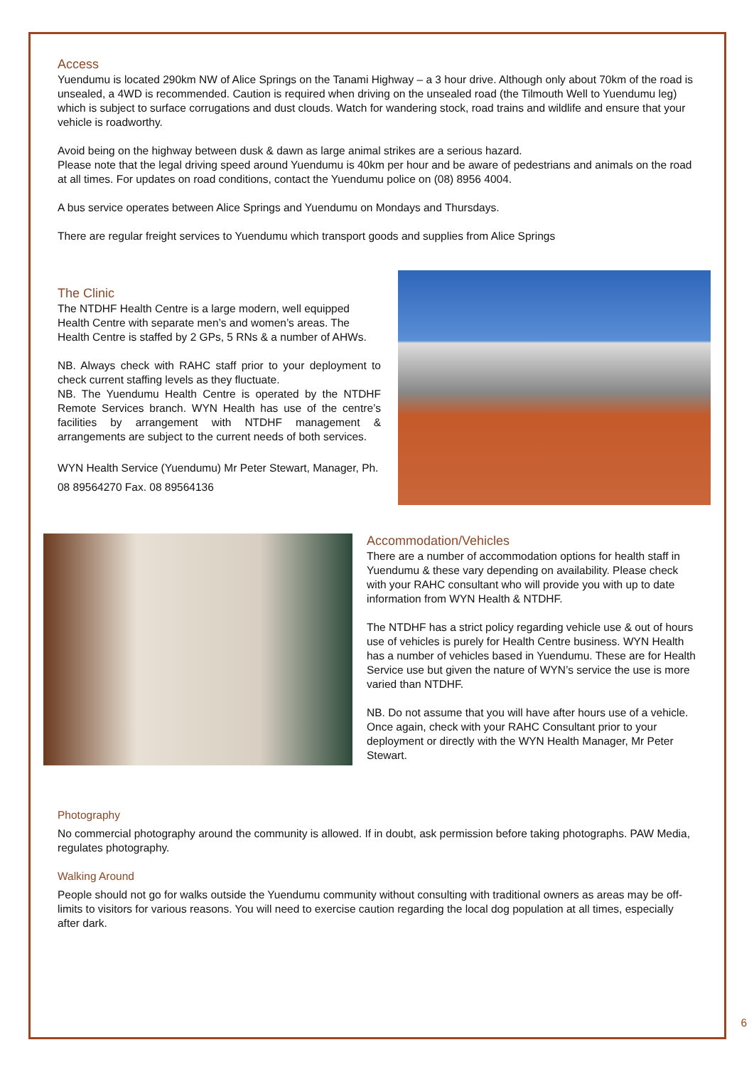Access
Yuendumu is located 290km NW of Alice Springs on the Tanami Highway – a 3 hour drive. Although only about 70km of the road is unsealed, a 4WD is recommended. Caution is required when driving on the unsealed road (the Tilmouth Well to Yuendumu leg) which is subject to surface corrugations and dust clouds. Watch for wandering stock, road trains and wildlife and ensure that your vehicle is roadworthy.
Avoid being on the highway between dusk & dawn as large animal strikes are a serious hazard.
Please note that the legal driving speed around Yuendumu is 40km per hour and be aware of pedestrians and animals on the road at all times. For updates on road conditions, contact the Yuendumu police on (08) 8956 4004.
A bus service operates between Alice Springs and Yuendumu on Mondays and Thursdays.
There are regular freight services to Yuendumu which transport goods and supplies from Alice Springs
The Clinic
The NTDHF Health Centre is a large modern, well equipped Health Centre with separate men’s and women’s areas. The Health Centre is staffed by 2 GPs, 5 RNs & a number of AHWs.
NB. Always check with RAHC staff prior to your deployment to check current staffing levels as they fluctuate.
NB. The Yuendumu Health Centre is operated by the NTDHF Remote Services branch. WYN Health has use of the centre’s facilities by arrangement with NTDHF management & arrangements are subject to the current needs of both services.
WYN Health Service (Yuendumu) Mr Peter Stewart, Manager, Ph. 08 89564270 Fax. 08 89564136
Accommodation/Vehicles
There are a number of accommodation options for health staff in Yuendumu & these vary depending on availability. Please check with your RAHC consultant who will provide you with up to date information from WYN Health & NTDHF.
The NTDHF has a strict policy regarding vehicle use & out of hours use of vehicles is purely for Health Centre business. WYN Health has a number of vehicles based in Yuendumu. These are for Health Service use but given the nature of WYN’s service the use is more varied than NTDHF.
NB. Do not assume that you will have after hours use of a vehicle. Once again, check with your RAHC Consultant prior to your deployment or directly with the WYN Health Manager, Mr Peter Stewart.
Photography
No commercial photography around the community is allowed. If in doubt, ask permission before taking photographs. PAW Media, regulates photography.
Walking Around
People should not go for walks outside the Yuendumu community without consulting with traditional owners as areas may be off-limits to visitors for various reasons. You will need to exercise caution regarding the local dog population at all times, especially after dark.
6